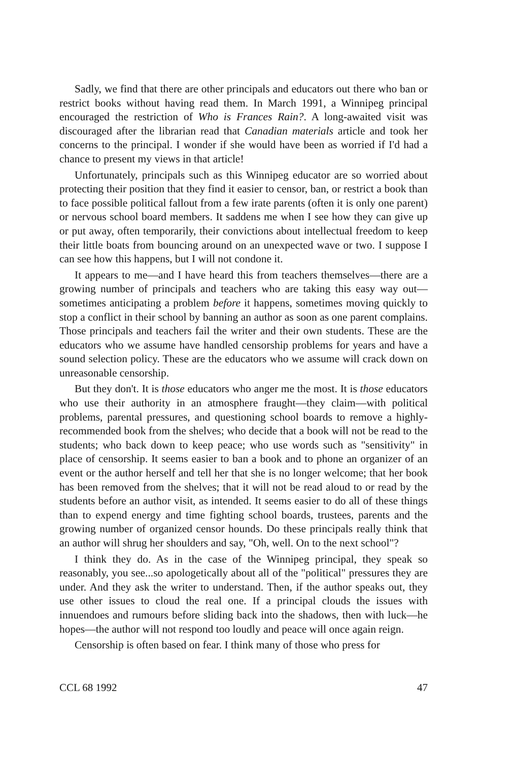Sadly, we find that there are other principals and educators out there who ban or restrict books without having read them. In March 1991, a Winnipeg principal encouraged the restriction of Who is Frances Rain?. A long-awaited visit was discouraged after the librarian read that Canadian materials article and took her concerns to the principal. I wonder if she would have been as worried if I'd had a chance to present my views in that article!
Unfortunately, principals such as this Winnipeg educator are so worried about protecting their position that they find it easier to censor, ban, or restrict a book than to face possible political fallout from a few irate parents (often it is only one parent) or nervous school board members. It saddens me when I see how they can give up or put away, often temporarily, their convictions about intellectual freedom to keep their little boats from bouncing around on an unexpected wave or two. I suppose I can see how this happens, but I will not condone it.
It appears to me—and I have heard this from teachers themselves—there are a growing number of principals and teachers who are taking this easy way out—sometimes anticipating a problem before it happens, sometimes moving quickly to stop a conflict in their school by banning an author as soon as one parent complains. Those principals and teachers fail the writer and their own students. These are the educators who we assume have handled censorship problems for years and have a sound selection policy. These are the educators who we assume will crack down on unreasonable censorship.
But they don't. It is those educators who anger me the most. It is those educators who use their authority in an atmosphere fraught—they claim—with political problems, parental pressures, and questioning school boards to remove a highly-recommended book from the shelves; who decide that a book will not be read to the students; who back down to keep peace; who use words such as "sensitivity" in place of censorship. It seems easier to ban a book and to phone an organizer of an event or the author herself and tell her that she is no longer welcome; that her book has been removed from the shelves; that it will not be read aloud to or read by the students before an author visit, as intended. It seems easier to do all of these things than to expend energy and time fighting school boards, trustees, parents and the growing number of organized censor hounds. Do these principals really think that an author will shrug her shoulders and say, "Oh, well. On to the next school"?
I think they do. As in the case of the Winnipeg principal, they speak so reasonably, you see...so apologetically about all of the "political" pressures they are under. And they ask the writer to understand. Then, if the author speaks out, they use other issues to cloud the real one. If a principal clouds the issues with innuendoes and rumours before sliding back into the shadows, then with luck—he hopes—the author will not respond too loudly and peace will once again reign.
Censorship is often based on fear. I think many of those who press for
CCL 68 1992 47